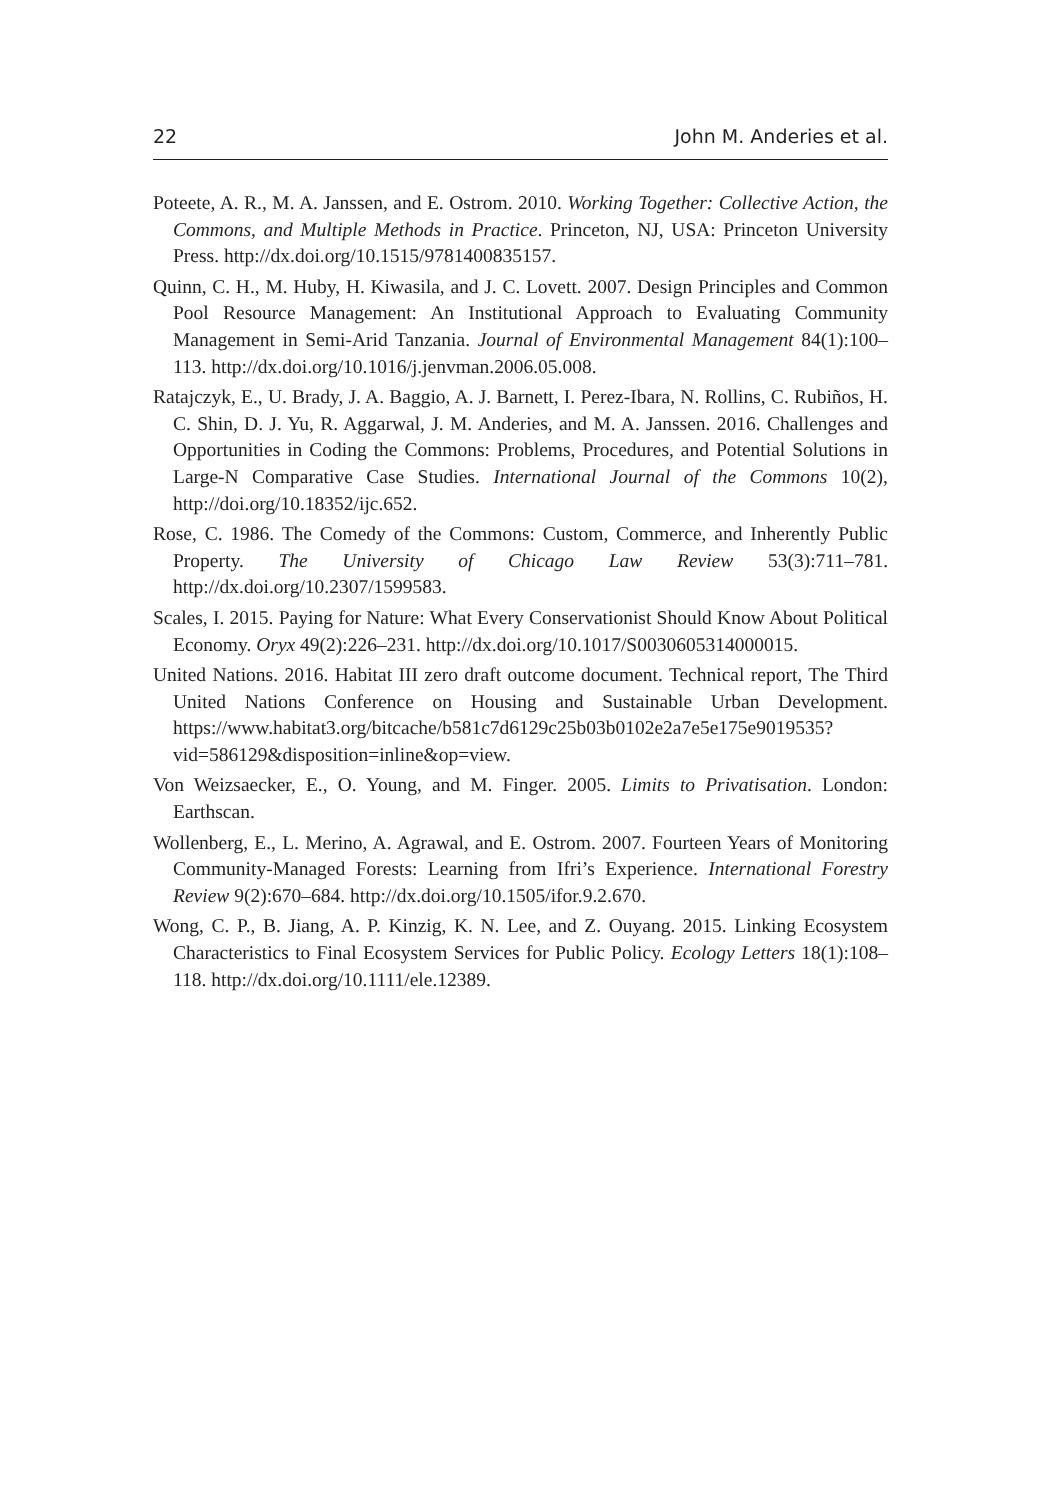22 John M. Anderies et al.
Poteete, A. R., M. A. Janssen, and E. Ostrom. 2010. Working Together: Collective Action, the Commons, and Multiple Methods in Practice. Princeton, NJ, USA: Princeton University Press. http://dx.doi.org/10.1515/9781400835157.
Quinn, C. H., M. Huby, H. Kiwasila, and J. C. Lovett. 2007. Design Principles and Common Pool Resource Management: An Institutional Approach to Evaluating Community Management in Semi-Arid Tanzania. Journal of Environmental Management 84(1):100–113. http://dx.doi.org/10.1016/j.jenvman.2006.05.008.
Ratajczyk, E., U. Brady, J. A. Baggio, A. J. Barnett, I. Perez-Ibara, N. Rollins, C. Rubiños, H. C. Shin, D. J. Yu, R. Aggarwal, J. M. Anderies, and M. A. Janssen. 2016. Challenges and Opportunities in Coding the Commons: Problems, Procedures, and Potential Solutions in Large-N Comparative Case Studies. International Journal of the Commons 10(2), http://doi.org/10.18352/ijc.652.
Rose, C. 1986. The Comedy of the Commons: Custom, Commerce, and Inherently Public Property. The University of Chicago Law Review 53(3):711–781. http://dx.doi.org/10.2307/1599583.
Scales, I. 2015. Paying for Nature: What Every Conservationist Should Know About Political Economy. Oryx 49(2):226–231. http://dx.doi.org/10.1017/S0030605314000015.
United Nations. 2016. Habitat III zero draft outcome document. Technical report, The Third United Nations Conference on Housing and Sustainable Urban Development. https://www.habitat3.org/bitcache/b581c7d6129c25b03b0102e2a7e5e175e9019535?vid=586129&disposition=inline&op=view.
Von Weizsaecker, E., O. Young, and M. Finger. 2005. Limits to Privatisation. London: Earthscan.
Wollenberg, E., L. Merino, A. Agrawal, and E. Ostrom. 2007. Fourteen Years of Monitoring Community-Managed Forests: Learning from Ifri’s Experience. International Forestry Review 9(2):670–684. http://dx.doi.org/10.1505/ifor.9.2.670.
Wong, C. P., B. Jiang, A. P. Kinzig, K. N. Lee, and Z. Ouyang. 2015. Linking Ecosystem Characteristics to Final Ecosystem Services for Public Policy. Ecology Letters 18(1):108–118. http://dx.doi.org/10.1111/ele.12389.